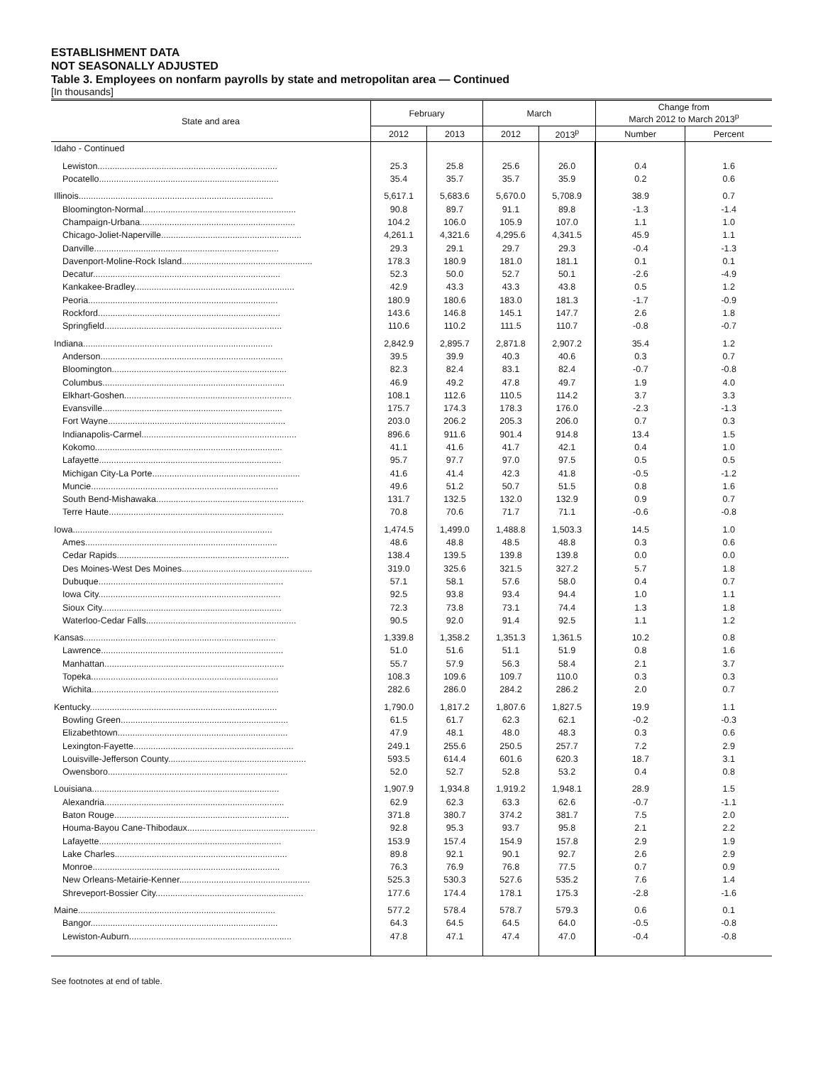ESTABLISHMENT DATA
NOT SEASONALLY ADJUSTED
Table 3. Employees on nonfarm payrolls by state and metropolitan area — Continued
[In thousands]
| State and area | February | | March | | Change from March 2012 to March 2013<sup>p</sup> | |
| --- | --- | --- | --- | --- | --- | --- |
| | 2012 | 2013 | 2012 | 2013<sup>p</sup> | Number | Percent |
| Idaho - Continued | | | | | | |
| Lewiston......................................................................... | 25.3 | 25.8 | 25.6 | 26.0 | 0.4 | 1.6 |
| Pocatello......................................................................... | 35.4 | 35.7 | 35.7 | 35.9 | 0.2 | 0.6 |
| Illinois............................................................................... | 5,617.1 | 5,683.6 | 5,670.0 | 5,708.9 | 38.9 | 0.7 |
| Bloomington-Normal.............................................................. | 90.8 | 89.7 | 91.1 | 89.8 | -1.3 | -1.4 |
| Champaign-Urbana............................................................... | 104.2 | 106.0 | 105.9 | 107.0 | 1.1 | 1.0 |
| Chicago-Joliet-Naperville......................................................... | 4,261.1 | 4,321.6 | 4,295.6 | 4,341.5 | 45.9 | 1.1 |
| Danville........................................................................... | 29.3 | 29.1 | 29.7 | 29.3 | -0.4 | -1.3 |
| Davenport-Moline-Rock Island..................................................... | 178.3 | 180.9 | 181.0 | 181.1 | 0.1 | 0.1 |
| Decatur............................................................................ | 52.3 | 50.0 | 52.7 | 50.1 | -2.6 | -4.9 |
| Kankakee-Bradley................................................................. | 42.9 | 43.3 | 43.3 | 43.8 | 0.5 | 1.2 |
| Peoria............................................................................. | 180.9 | 180.6 | 183.0 | 181.3 | -1.7 | -0.9 |
| Rockford.......................................................................... | 143.6 | 146.8 | 145.1 | 147.7 | 2.6 | 1.8 |
| Springfield........................................................................ | 110.6 | 110.2 | 111.5 | 110.7 | -0.8 | -0.7 |
| Indiana............................................................................. | 2,842.9 | 2,895.7 | 2,871.8 | 2,907.2 | 35.4 | 1.2 |
| Anderson.......................................................................... | 39.5 | 39.9 | 40.3 | 40.6 | 0.3 | 0.7 |
| Bloomington....................................................................... | 82.3 | 82.4 | 83.1 | 82.4 | -0.7 | -0.8 |
| Columbus.......................................................................... | 46.9 | 49.2 | 47.8 | 49.7 | 1.9 | 4.0 |
| Elkhart-Goshen.................................................................... | 108.1 | 112.6 | 110.5 | 114.2 | 3.7 | 3.3 |
| Evansville......................................................................... | 175.7 | 174.3 | 178.3 | 176.0 | -2.3 | -1.3 |
| Fort Wayne........................................................................ | 203.0 | 206.2 | 205.3 | 206.0 | 0.7 | 0.3 |
| Indianapolis-Carmel............................................................... | 896.6 | 911.6 | 901.4 | 914.8 | 13.4 | 1.5 |
| Kokomo............................................................................ | 41.1 | 41.6 | 41.7 | 42.1 | 0.4 | 1.0 |
| Lafayette.......................................................................... | 95.7 | 97.7 | 97.0 | 97.5 | 0.5 | 0.5 |
| Michigan City-La Porte............................................................ | 41.6 | 41.4 | 42.3 | 41.8 | -0.5 | -1.2 |
| Muncie............................................................................ | 49.6 | 51.2 | 50.7 | 51.5 | 0.8 | 1.6 |
| South Bend-Mishawaka............................................................ | 131.7 | 132.5 | 132.0 | 132.9 | 0.9 | 0.7 |
| Terre Haute....................................................................... | 70.8 | 70.6 | 71.7 | 71.1 | -0.6 | -0.8 |
| Iowa................................................................................. | 1,474.5 | 1,499.0 | 1,488.8 | 1,503.3 | 14.5 | 1.0 |
| Ames.............................................................................. | 48.6 | 48.8 | 48.5 | 48.8 | 0.3 | 0.6 |
| Cedar Rapids...................................................................... | 138.4 | 139.5 | 139.8 | 139.8 | 0.0 | 0.0 |
| Des Moines-West Des Moines..................................................... | 319.0 | 325.6 | 321.5 | 327.2 | 5.7 | 1.8 |
| Dubuque........................................................................... | 57.1 | 58.1 | 57.6 | 58.0 | 0.4 | 0.7 |
| Iowa City.......................................................................... | 92.5 | 93.8 | 93.4 | 94.4 | 1.0 | 1.1 |
| Sioux City......................................................................... | 72.3 | 73.8 | 73.1 | 74.4 | 1.3 | 1.8 |
| Waterloo-Cedar Falls............................................................. | 90.5 | 92.0 | 91.4 | 92.5 | 1.1 | 1.2 |
| Kansas.............................................................................. | 1,339.8 | 1,358.2 | 1,351.3 | 1,361.5 | 10.2 | 0.8 |
| Lawrence.......................................................................... | 51.0 | 51.6 | 51.1 | 51.9 | 0.8 | 1.6 |
| Manhattan......................................................................... | 55.7 | 57.9 | 56.3 | 58.4 | 2.1 | 3.7 |
| Topeka............................................................................ | 108.3 | 109.6 | 109.7 | 110.0 | 0.3 | 0.3 |
| Wichita............................................................................ | 282.6 | 286.0 | 284.2 | 286.2 | 2.0 | 0.7 |
| Kentucky............................................................................ | 1,790.0 | 1,817.2 | 1,807.6 | 1,827.5 | 19.9 | 1.1 |
| Bowling Green.................................................................... | 61.5 | 61.7 | 62.3 | 62.1 | -0.2 | -0.3 |
| Elizabethtown..................................................................... | 47.9 | 48.1 | 48.0 | 48.3 | 0.3 | 0.6 |
| Lexington-Fayette................................................................. | 249.1 | 255.6 | 250.5 | 257.7 | 7.2 | 2.9 |
| Louisville-Jefferson County........................................................ | 593.5 | 614.4 | 601.6 | 620.3 | 18.7 | 3.1 |
| Owensboro......................................................................... | 52.0 | 52.7 | 52.8 | 53.2 | 0.4 | 0.8 |
| Louisiana............................................................................ | 1,907.9 | 1,934.8 | 1,919.2 | 1,948.1 | 28.9 | 1.5 |
| Alexandria......................................................................... | 62.9 | 62.3 | 63.3 | 62.6 | -0.7 | -1.1 |
| Baton Rouge....................................................................... | 371.8 | 380.7 | 374.2 | 381.7 | 7.5 | 2.0 |
| Houma-Bayou Cane-Thibodaux.................................................... | 92.8 | 95.3 | 93.7 | 95.8 | 2.1 | 2.2 |
| Lafayette.......................................................................... | 153.9 | 157.4 | 154.9 | 157.8 | 2.9 | 1.9 |
| Lake Charles...................................................................... | 89.8 | 92.1 | 90.1 | 92.7 | 2.6 | 2.9 |
| Monroe............................................................................ | 76.3 | 76.9 | 76.8 | 77.5 | 0.7 | 0.9 |
| New Orleans-Metairie-Kenner..................................................... | 525.3 | 530.3 | 527.6 | 535.2 | 7.6 | 1.4 |
| Shreveport-Bossier City............................................................ | 177.6 | 174.4 | 178.1 | 175.3 | -2.8 | -1.6 |
| Maine................................................................................ | 577.2 | 578.4 | 578.7 | 579.3 | 0.6 | 0.1 |
| Bangor............................................................................ | 64.3 | 64.5 | 64.5 | 64.0 | -0.5 | -0.8 |
| Lewiston-Auburn.................................................................. | 47.8 | 47.1 | 47.4 | 47.0 | -0.4 | -0.8 |
See footnotes at end of table.